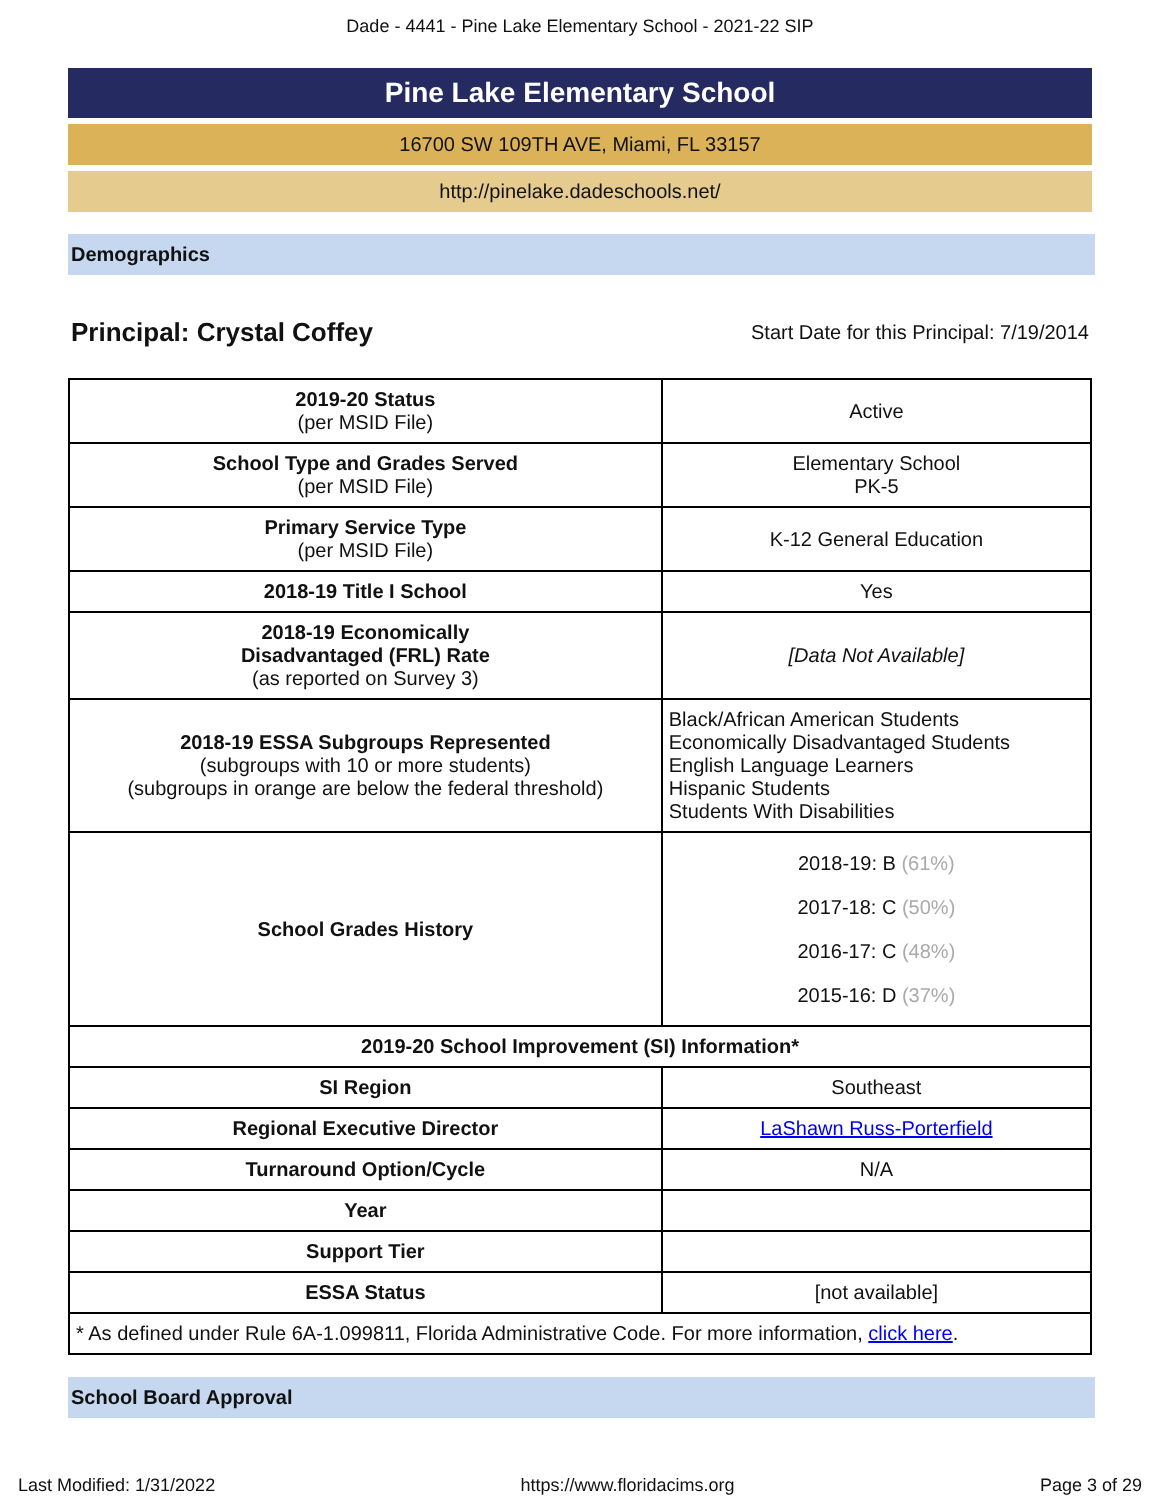Dade - 4441 - Pine Lake Elementary School - 2021-22 SIP
Pine Lake Elementary School
16700 SW 109TH AVE, Miami, FL 33157
http://pinelake.dadeschools.net/
Demographics
Principal: Crystal Coffey Start Date for this Principal: 7/19/2014
| 2019-20 Status (per MSID File) | Active |
| School Type and Grades Served (per MSID File) | Elementary School PK-5 |
| Primary Service Type (per MSID File) | K-12 General Education |
| 2018-19 Title I School | Yes |
| 2018-19 Economically Disadvantaged (FRL) Rate (as reported on Survey 3) | [Data Not Available] |
| 2018-19 ESSA Subgroups Represented (subgroups with 10 or more students) (subgroups in orange are below the federal threshold) | Black/African American Students Economically Disadvantaged Students English Language Learners Hispanic Students Students With Disabilities |
| School Grades History | 2018-19: B (61%) 2017-18: C (50%) 2016-17: C (48%) 2015-16: D (37%) |
| 2019-20 School Improvement (SI) Information* | |
| SI Region | Southeast |
| Regional Executive Director | LaShawn Russ-Porterfield |
| Turnaround Option/Cycle | N/A |
| Year | |
| Support Tier | |
| ESSA Status | [not available] |
| * As defined under Rule 6A-1.099811, Florida Administrative Code. For more information, click here . | |
School Board Approval
Last Modified: 1/31/2022 https://www.floridacims.org Page 3 of 29